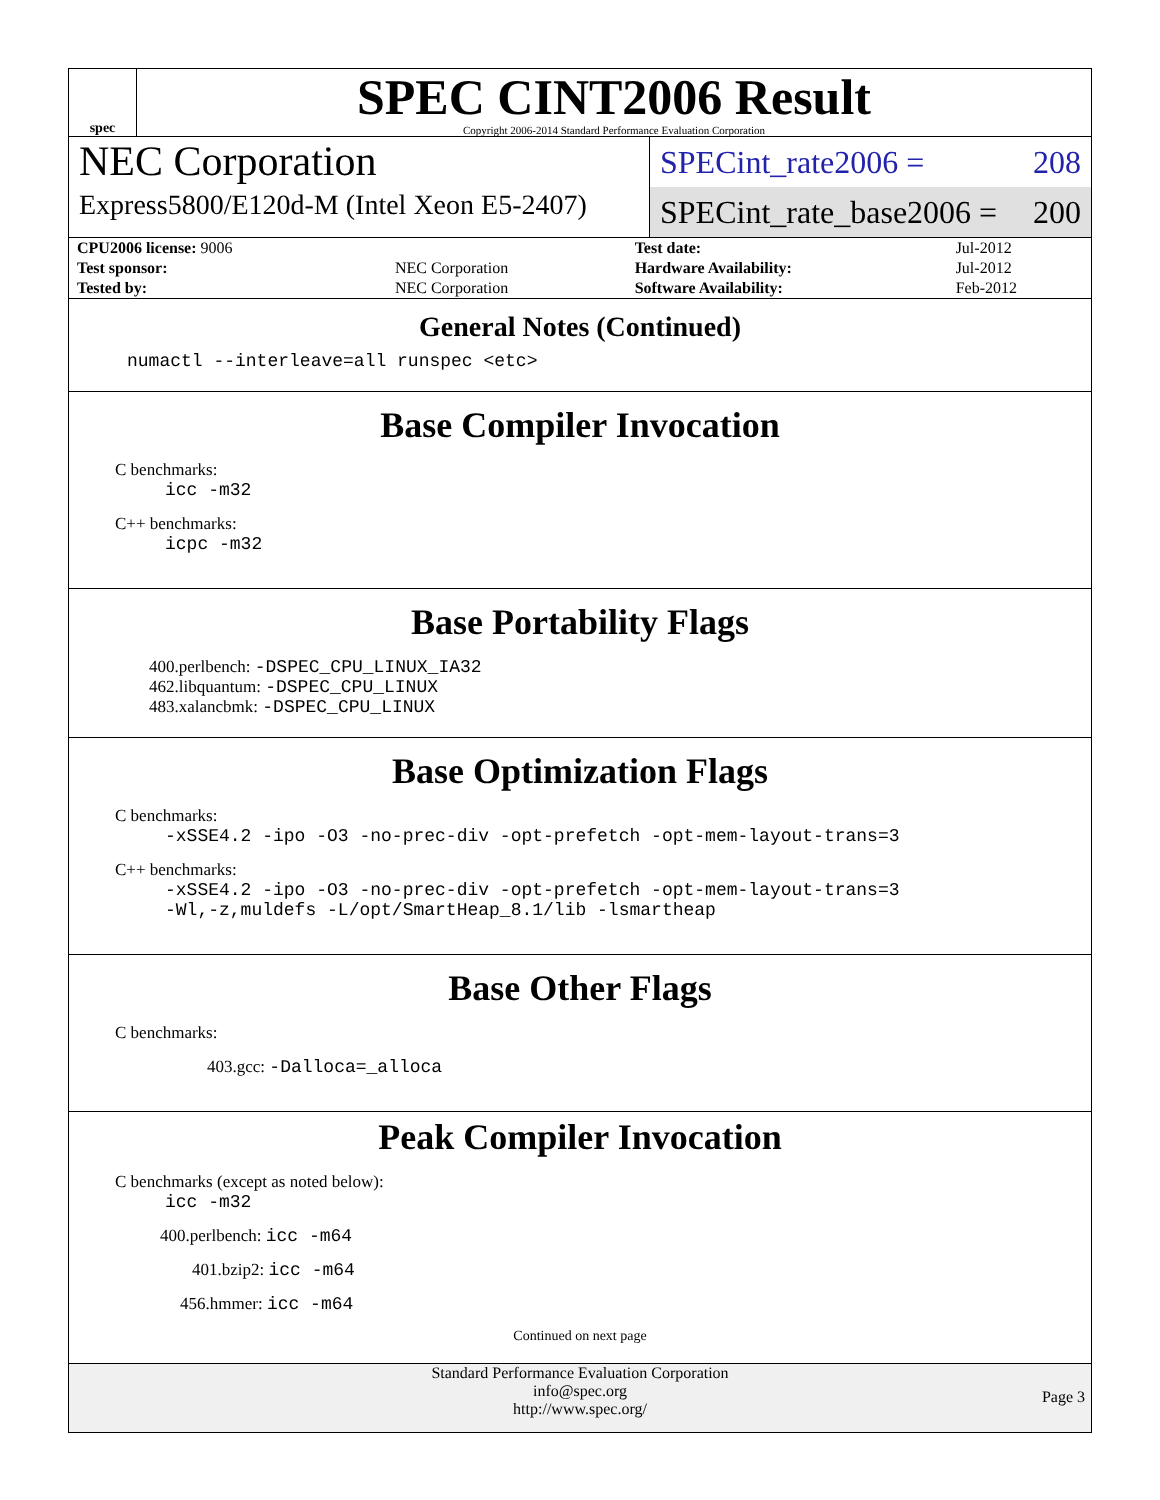spec
SPEC CINT2006 Result
Copyright 2006-2014 Standard Performance Evaluation Corporation
NEC Corporation
Express5800/E120d-M (Intel Xeon E5-2407)
SPECint_rate2006 = 208
SPECint_rate_base2006 = 200
| CPU2006 license: 9006 | | Test date: | Jul-2012 |
| Test sponsor: | NEC Corporation | Hardware Availability: | Jul-2012 |
| Tested by: | NEC Corporation | Software Availability: | Feb-2012 |
General Notes (Continued)
numactl --interleave=all runspec <etc>
Base Compiler Invocation
C benchmarks:
icc -m32
C++ benchmarks:
icpc -m32
Base Portability Flags
400.perlbench: -DSPEC_CPU_LINUX_IA32
462.libquantum: -DSPEC_CPU_LINUX
483.xalancbmk: -DSPEC_CPU_LINUX
Base Optimization Flags
C benchmarks:
-xSSE4.2 -ipo -O3 -no-prec-div -opt-prefetch -opt-mem-layout-trans=3
C++ benchmarks:
-xSSE4.2 -ipo -O3 -no-prec-div -opt-prefetch -opt-mem-layout-trans=3
-Wl,-z,muldefs -L/opt/SmartHeap_8.1/lib -lsmartheap
Base Other Flags
C benchmarks:
403.gcc: -Dalloca=_alloca
Peak Compiler Invocation
C benchmarks (except as noted below):
icc -m32
400.perlbench: icc -m64
401.bzip2: icc -m64
456.hmmer: icc -m64
Continued on next page
Standard Performance Evaluation Corporation
info@spec.org
http://www.spec.org/
Page 3